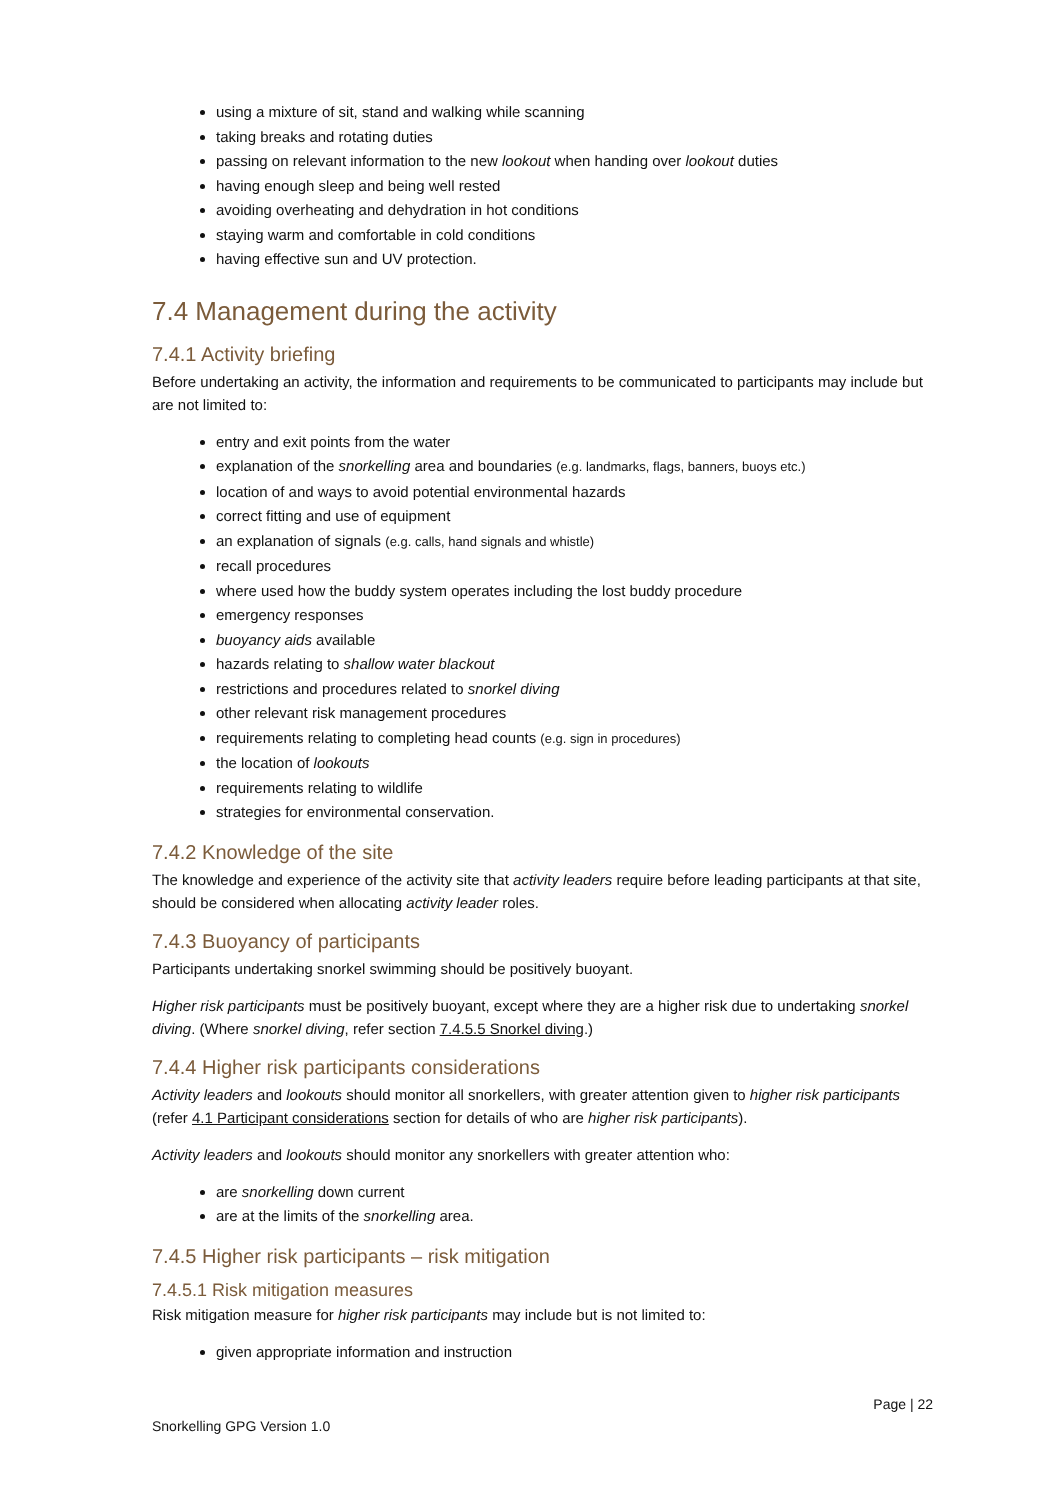using a mixture of sit, stand and walking while scanning
taking breaks and rotating duties
passing on relevant information to the new lookout when handing over lookout duties
having enough sleep and being well rested
avoiding overheating and dehydration in hot conditions
staying warm and comfortable in cold conditions
having effective sun and UV protection.
7.4 Management during the activity
7.4.1 Activity briefing
Before undertaking an activity, the information and requirements to be communicated to participants may include but are not limited to:
entry and exit points from the water
explanation of the snorkelling area and boundaries (e.g. landmarks, flags, banners, buoys etc.)
location of and ways to avoid potential environmental hazards
correct fitting and use of equipment
an explanation of signals (e.g. calls, hand signals and whistle)
recall procedures
where used how the buddy system operates including the lost buddy procedure
emergency responses
buoyancy aids available
hazards relating to shallow water blackout
restrictions and procedures related to snorkel diving
other relevant risk management procedures
requirements relating to completing head counts (e.g. sign in procedures)
the location of lookouts
requirements relating to wildlife
strategies for environmental conservation.
7.4.2 Knowledge of the site
The knowledge and experience of the activity site that activity leaders require before leading participants at that site, should be considered when allocating activity leader roles.
7.4.3 Buoyancy of participants
Participants undertaking snorkel swimming should be positively buoyant.
Higher risk participants must be positively buoyant, except where they are a higher risk due to undertaking snorkel diving. (Where snorkel diving, refer section 7.4.5.5 Snorkel diving.)
7.4.4 Higher risk participants considerations
Activity leaders and lookouts should monitor all snorkellers, with greater attention given to higher risk participants (refer 4.1 Participant considerations section for details of who are higher risk participants).
Activity leaders and lookouts should monitor any snorkellers with greater attention who:
are snorkelling down current
are at the limits of the snorkelling area.
7.4.5 Higher risk participants – risk mitigation
7.4.5.1 Risk mitigation measures
Risk mitigation measure for higher risk participants may include but is not limited to:
given appropriate information and instruction
Page | 22
Snorkelling GPG Version 1.0